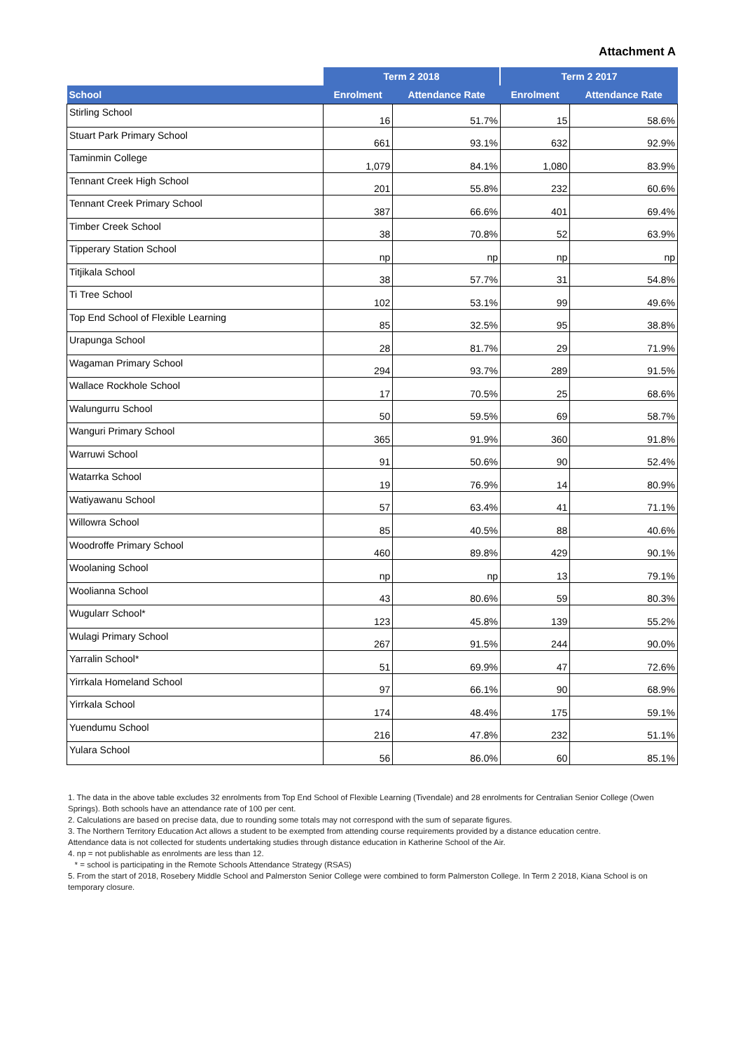Attachment A
| | Term 2 2018 | | Term 2 2017 | |
| --- | --- | --- | --- | --- |
| School | Enrolment | Attendance Rate | Enrolment | Attendance Rate |
| Stirling School | 16 | 51.7% | 15 | 58.6% |
| Stuart Park Primary School | 661 | 93.1% | 632 | 92.9% |
| Taminmin College | 1,079 | 84.1% | 1,080 | 83.9% |
| Tennant Creek High School | 201 | 55.8% | 232 | 60.6% |
| Tennant Creek Primary School | 387 | 66.6% | 401 | 69.4% |
| Timber Creek School | 38 | 70.8% | 52 | 63.9% |
| Tipperary Station School | np | np | np | np |
| Titjikala School | 38 | 57.7% | 31 | 54.8% |
| Ti Tree School | 102 | 53.1% | 99 | 49.6% |
| Top End School of Flexible Learning | 85 | 32.5% | 95 | 38.8% |
| Urapunga School | 28 | 81.7% | 29 | 71.9% |
| Wagaman Primary School | 294 | 93.7% | 289 | 91.5% |
| Wallace Rockhole School | 17 | 70.5% | 25 | 68.6% |
| Walungurru School | 50 | 59.5% | 69 | 58.7% |
| Wanguri Primary School | 365 | 91.9% | 360 | 91.8% |
| Warruwi School | 91 | 50.6% | 90 | 52.4% |
| Watarrka School | 19 | 76.9% | 14 | 80.9% |
| Watiyawanu School | 57 | 63.4% | 41 | 71.1% |
| Willowra School | 85 | 40.5% | 88 | 40.6% |
| Woodroffe Primary School | 460 | 89.8% | 429 | 90.1% |
| Woolaning School | np | np | 13 | 79.1% |
| Woolianna School | 43 | 80.6% | 59 | 80.3% |
| Wugularr School* | 123 | 45.8% | 139 | 55.2% |
| Wulagi Primary School | 267 | 91.5% | 244 | 90.0% |
| Yarralin School* | 51 | 69.9% | 47 | 72.6% |
| Yirrkala Homeland School | 97 | 66.1% | 90 | 68.9% |
| Yirrkala School | 174 | 48.4% | 175 | 59.1% |
| Yuendumu School | 216 | 47.8% | 232 | 51.1% |
| Yulara School | 56 | 86.0% | 60 | 85.1% |
1. The data in the above table excludes 32 enrolments from Top End School of Flexible Learning (Tivendale) and 28 enrolments for Centralian Senior College (Owen Springs). Both schools have an attendance rate of 100 per cent.
2. Calculations are based on precise data, due to rounding some totals may not correspond with the sum of separate figures.
3. The Northern Territory Education Act allows a student to be exempted from attending course requirements provided by a distance education centre.
Attendance data is not collected for students undertaking studies through distance education in Katherine School of the Air.
4. np = not publishable as enrolments are less than 12.
* = school is participating in the Remote Schools Attendance Strategy (RSAS)
5. From the start of 2018, Rosebery Middle School and Palmerston Senior College were combined to form Palmerston College. In Term 2 2018, Kiana School is on temporary closure.